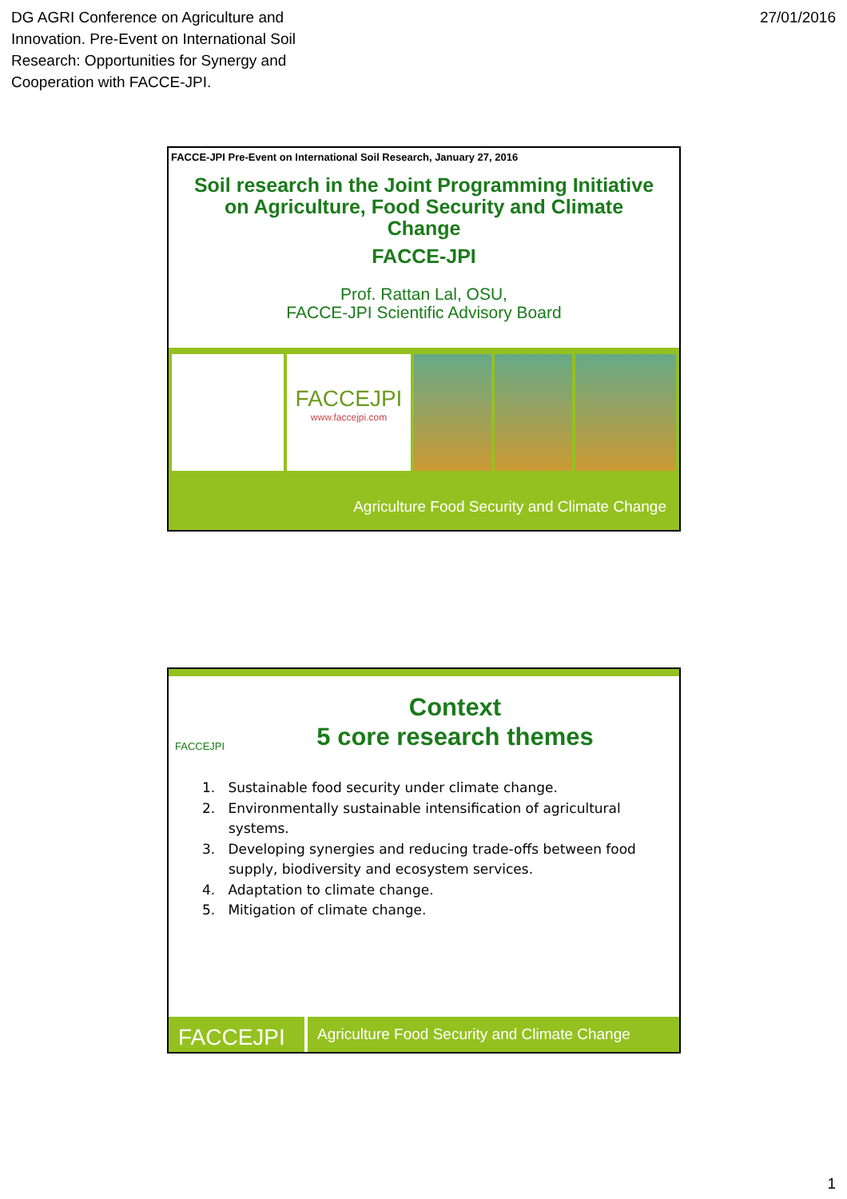DG AGRI Conference on Agriculture and
Innovation. Pre-Event on International Soil
Research: Opportunities for Synergy and
Cooperation with FACCE-JPI.
27/01/2016
FACCE-JPI Pre-Event on International Soil Research, January 27, 2016
Soil research in the Joint Programming Initiative
on Agriculture, Food Security and Climate
Change
FACCE-JPI
Prof. Rattan Lal, OSU,
FACCE-JPI Scientific Advisory Board
FACCEJPI
www.faccejpi.com
Agriculture Food Security and Climate Change
FACCEJPI
Context
5 core research themes
1. Sustainable food security under climate change.
2. Environmentally sustainable intensification of agricultural systems.
3. Developing synergies and reducing trade-offs between food supply, biodiversity and ecosystem services.
4. Adaptation to climate change.
5. Mitigation of climate change.
FACCEJPI
Agriculture Food Security and Climate Change
1